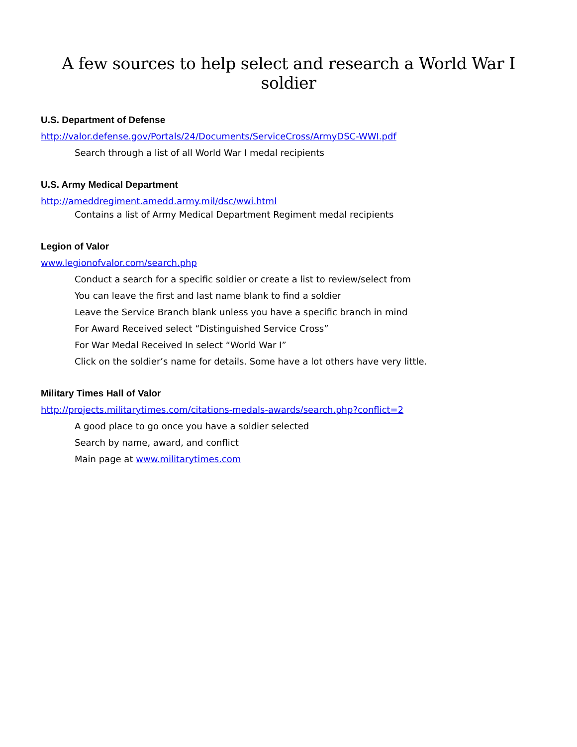A few sources to help select and research a World War I soldier
U.S. Department of Defense
http://valor.defense.gov/Portals/24/Documents/ServiceCross/ArmyDSC-WWI.pdf
Search through a list of all World War I medal recipients
U.S. Army Medical Department
http://ameddregiment.amedd.army.mil/dsc/wwi.html
Contains a list of Army Medical Department Regiment medal recipients
Legion of Valor
www.legionofvalor.com/search.php
Conduct a search for a specific soldier or create a list to review/select from
You can leave the first and last name blank to find a soldier
Leave the Service Branch blank unless you have a specific branch in mind
For Award Received select “Distinguished Service Cross”
For War Medal Received In select “World War I”
Click on the soldier’s name for details. Some have a lot others have very little.
Military Times Hall of Valor
http://projects.militarytimes.com/citations-medals-awards/search.php?conflict=2
A good place to go once you have a soldier selected
Search by name, award, and conflict
Main page at www.militarytimes.com